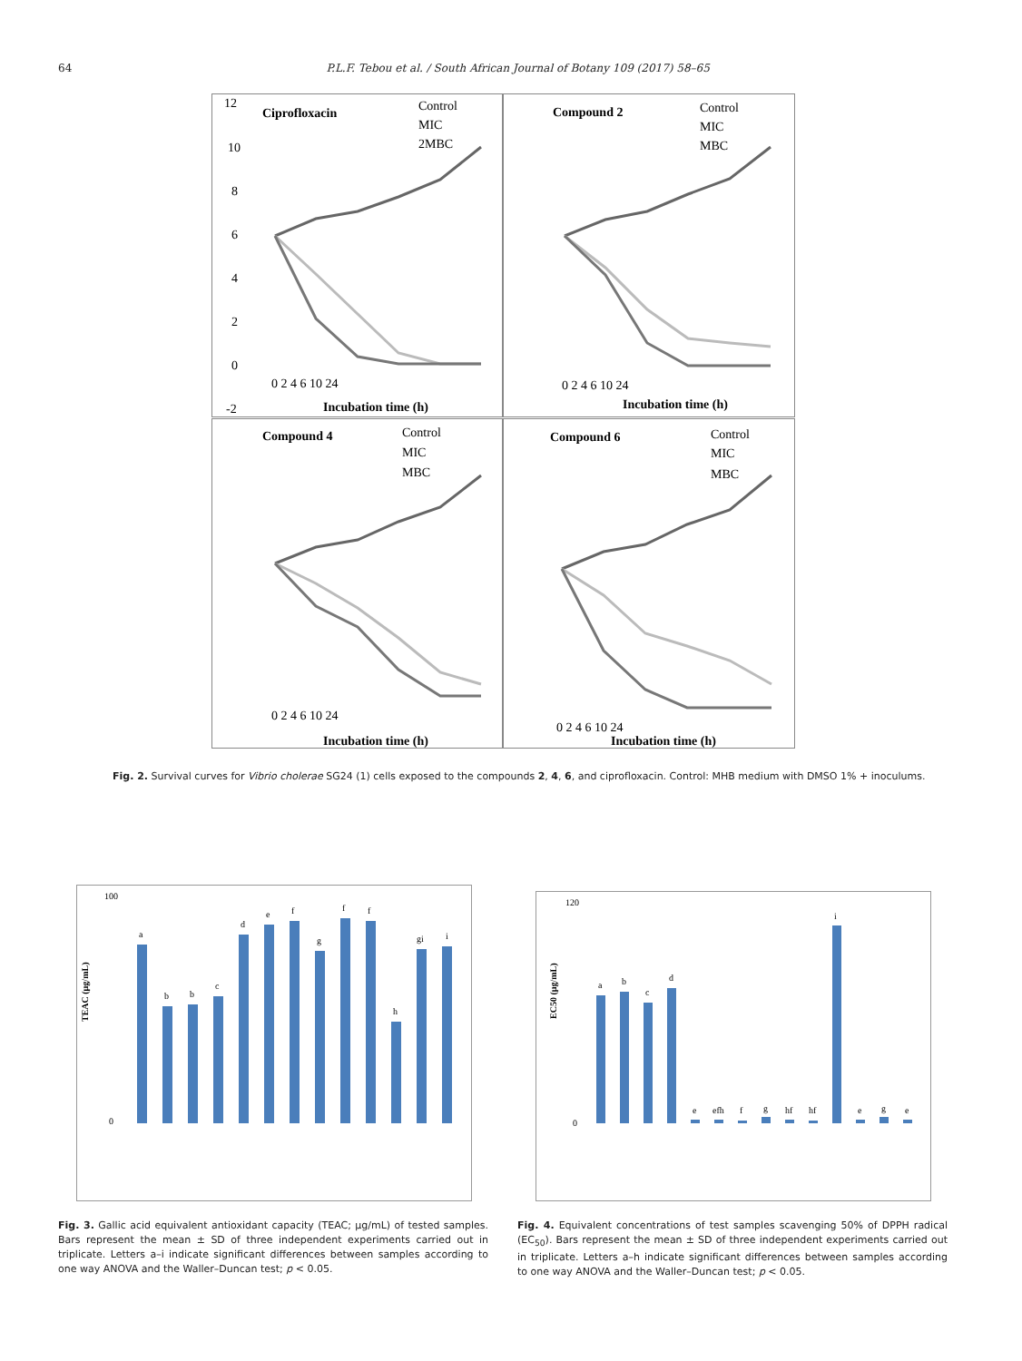64 P.L.F. Tebou et al. / South African Journal of Botany 109 (2017) 58–65
Ciprofloxacin
Compound 2
Compound 4
Compound 6
Incubation time (h)
Incubation time (h)
Incubation time (h)
Incubation time (h)
Control
MIC
2MBC
Control
MIC
MBC
Control
MIC
MBC
Control
MIC
MBC
12
10
8
6
4
2
0
-2
0 2 4 6 10 24
0 2 4 6 10 24
0 2 4 6 10 24
0 2 4 6 10 24
Fig. 2. Survival curves for Vibrio cholerae SG24 (1) cells exposed to the compounds 2, 4, 6, and ciprofloxacin. Control: MHB medium with DMSO 1% + inoculums.
TEAC (µg/mL)
100
0
a
b
b
c
d
e
f
g
f
f
h
gi
i
MeOH extract n-BuOH fraction EtOAc fraction Hexane fraction 1 2 3 4 5 6 7 8 9
EC50 (µg/mL)
120
0
a
b
c
d
e
efh
f
g
hf
hf
i
e
g
e
Fig. 3. Gallic acid equivalent antioxidant capacity (TEAC; µg/mL) of tested samples. Bars represent the mean ± SD of three independent experiments carried out in triplicate. Letters a–i indicate significant differences between samples according to one way ANOVA and the Waller–Duncan test; p < 0.05.
Fig. 4. Equivalent concentrations of test samples scavenging 50% of DPPH radical (EC<sub>50</sub>). Bars represent the mean ± SD of three independent experiments carried out in triplicate. Letters a–h indicate significant differences between samples according to one way ANOVA and the Waller–Duncan test; p < 0.05.